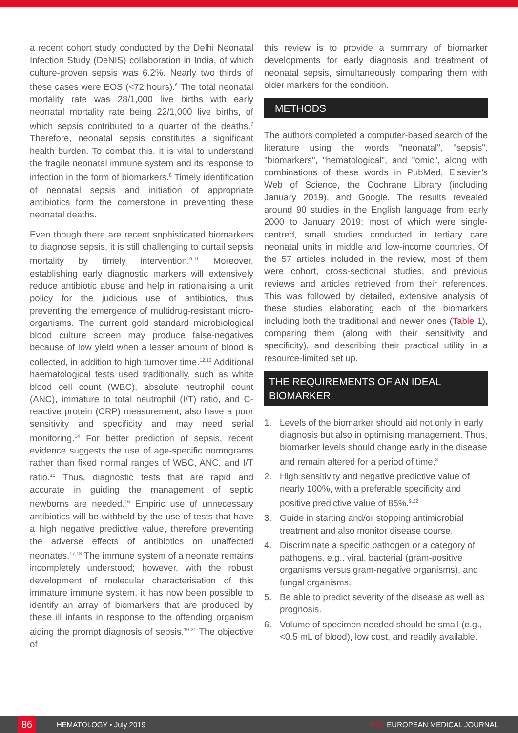a recent cohort study conducted by the Delhi Neonatal Infection Study (DeNIS) collaboration in India, of which culture-proven sepsis was 6.2%. Nearly two thirds of these cases were EOS (<72 hours).<sup>6</sup> The total neonatal mortality rate was 28/1,000 live births with early neonatal mortality rate being 22/1,000 live births, of which sepsis contributed to a quarter of the deaths.<sup>7</sup> Therefore, neonatal sepsis constitutes a significant health burden. To combat this, it is vital to understand the fragile neonatal immune system and its response to infection in the form of biomarkers.<sup>8</sup> Timely identification of neonatal sepsis and initiation of appropriate antibiotics form the cornerstone in preventing these neonatal deaths.
Even though there are recent sophisticated biomarkers to diagnose sepsis, it is still challenging to curtail sepsis mortality by timely intervention.<sup>9-11</sup> Moreover, establishing early diagnostic markers will extensively reduce antibiotic abuse and help in rationalising a unit policy for the judicious use of antibiotics, thus preventing the emergence of multidrug-resistant micro-organisms. The current gold standard microbiological blood culture screen may produce false-negatives because of low yield when a lesser amount of blood is collected, in addition to high turnover time.<sup>12,13</sup> Additional haematological tests used traditionally, such as white blood cell count (WBC), absolute neutrophil count (ANC), immature to total neutrophil (I/T) ratio, and C-reactive protein (CRP) measurement, also have a poor sensitivity and specificity and may need serial monitoring.<sup>14</sup> For better prediction of sepsis, recent evidence suggests the use of age-specific nomograms rather than fixed normal ranges of WBC, ANC, and I/T ratio.<sup>15</sup> Thus, diagnostic tests that are rapid and accurate in guiding the management of septic newborns are needed.<sup>16</sup> Empiric use of unnecessary antibiotics will be withheld by the use of tests that have a high negative predictive value, therefore preventing the adverse effects of antibiotics on unaffected neonates.<sup>17,18</sup> The immune system of a neonate remains incompletely understood; however, with the robust development of molecular characterisation of this immature immune system, it has now been possible to identify an array of biomarkers that are produced by these ill infants in response to the offending organism aiding the prompt diagnosis of sepsis.<sup>19-21</sup> The objective of
this review is to provide a summary of biomarker developments for early diagnosis and treatment of neonatal sepsis, simultaneously comparing them with older markers for the condition.
METHODS
The authors completed a computer-based search of the literature using the words "neonatal", "sepsis", "biomarkers", "hematological", and "omic", along with combinations of these words in PubMed, Elsevier’s Web of Science, the Cochrane Library (including January 2019), and Google. The results revealed around 90 studies in the English language from early 2000 to January 2019; most of which were single-centred, small studies conducted in tertiary care neonatal units in middle and low-income countries. Of the 57 articles included in the review, most of them were cohort, cross-sectional studies, and previous reviews and articles retrieved from their references. This was followed by detailed, extensive analysis of these studies elaborating each of the biomarkers including both the traditional and newer ones (Table 1), comparing them (along with their sensitivity and specificity), and describing their practical utility in a resource-limited set up.
THE REQUIREMENTS OF AN IDEAL BIOMARKER
1. Levels of the biomarker should aid not only in early diagnosis but also in optimising management. Thus, biomarker levels should change early in the disease and remain altered for a period of time.<sup>8</sup>
2. High sensitivity and negative predictive value of nearly 100%, with a preferable specificity and positive predictive value of 85%.<sup>9,22</sup>
3. Guide in starting and/or stopping antimicrobial treatment and also monitor disease course.
4. Discriminate a specific pathogen or a category of pathogens, e.g., viral, bacterial (gram-positive organisms versus gram-negative organisms), and fungal organisms.
5. Be able to predict severity of the disease as well as prognosis.
6. Volume of specimen needed should be small (e.g., <0.5 mL of blood), low cost, and readily available.
86
HEMATOLOGY • July 2019 EMJ EUROPEAN MEDICAL JOURNAL